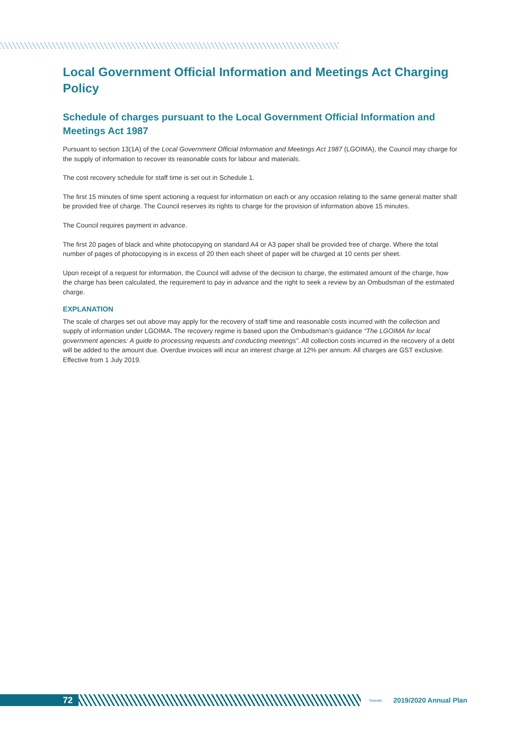Local Government Official Information and Meetings Act Charging Policy
Schedule of charges pursuant to the Local Government Official Information and Meetings Act 1987
Pursuant to section 13(1A) of the Local Government Official Information and Meetings Act 1987 (LGOIMA), the Council may charge for the supply of information to recover its reasonable costs for labour and materials.
The cost recovery schedule for staff time is set out in Schedule 1.
The first 15 minutes of time spent actioning a request for information on each or any occasion relating to the same general matter shall be provided free of charge. The Council reserves its rights to charge for the provision of information above 15 minutes.
The Council requires payment in advance.
The first 20 pages of black and white photocopying on standard A4 or A3 paper shall be provided free of charge. Where the total number of pages of photocopying is in excess of 20 then each sheet of paper will be charged at 10 cents per sheet.
Upon receipt of a request for information, the Council will advise of the decision to charge, the estimated amount of the charge, how the charge has been calculated, the requirement to pay in advance and the right to seek a review by an Ombudsman of the estimated charge.
EXPLANATION
The scale of charges set out above may apply for the recovery of staff time and reasonable costs incurred with the collection and supply of information under LGOIMA. The recovery regime is based upon the Ombudsman’s guidance “The LGOIMA for local government agencies: A guide to processing requests and conducting meetings”. All collection costs incurred in the recovery of a debt will be added to the amount due. Overdue invoices will incur an interest charge at 12% per annum. All charges are GST exclusive. Effective from 1 July 2019.
72
Taranaki
2019/2020 Annual Plan